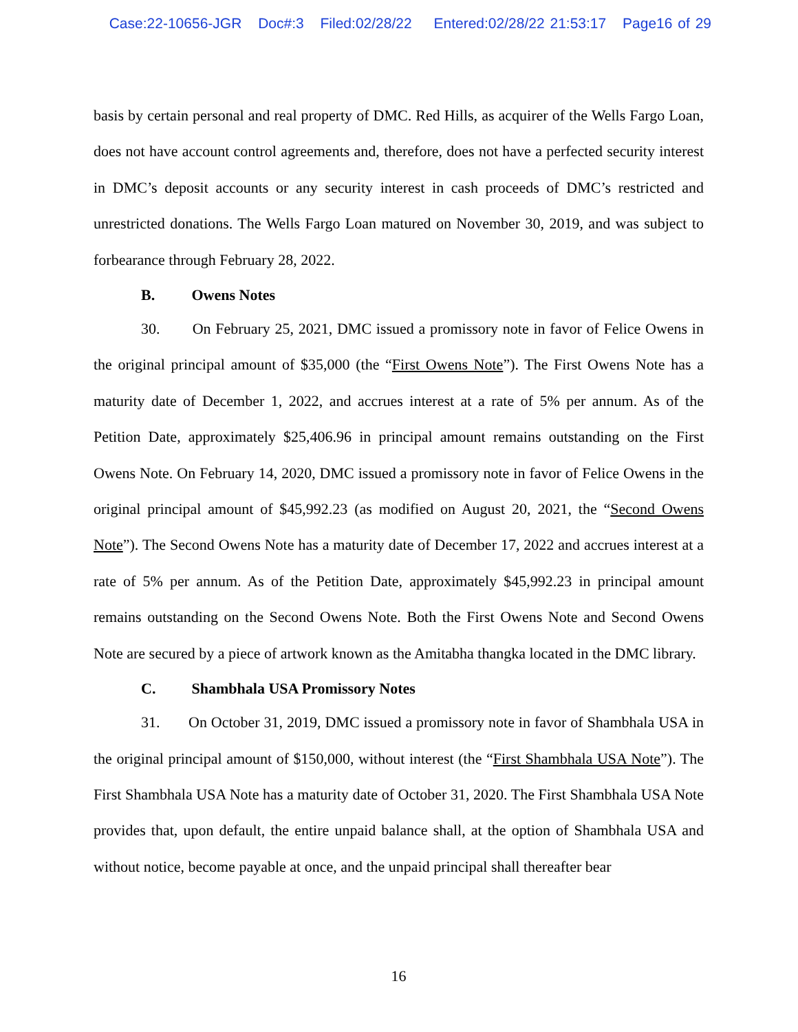Case:22-10656-JGR Doc#:3 Filed:02/28/22 Entered:02/28/22 21:53:17 Page16 of 29
basis by certain personal and real property of DMC. Red Hills, as acquirer of the Wells Fargo Loan, does not have account control agreements and, therefore, does not have a perfected security interest in DMC’s deposit accounts or any security interest in cash proceeds of DMC’s restricted and unrestricted donations. The Wells Fargo Loan matured on November 30, 2019, and was subject to forbearance through February 28, 2022.
B. Owens Notes
30. On February 25, 2021, DMC issued a promissory note in favor of Felice Owens in the original principal amount of $35,000 (the “First Owens Note”). The First Owens Note has a maturity date of December 1, 2022, and accrues interest at a rate of 5% per annum. As of the Petition Date, approximately $25,406.96 in principal amount remains outstanding on the First Owens Note. On February 14, 2020, DMC issued a promissory note in favor of Felice Owens in the original principal amount of $45,992.23 (as modified on August 20, 2021, the “Second Owens Note”). The Second Owens Note has a maturity date of December 17, 2022 and accrues interest at a rate of 5% per annum. As of the Petition Date, approximately $45,992.23 in principal amount remains outstanding on the Second Owens Note. Both the First Owens Note and Second Owens Note are secured by a piece of artwork known as the Amitabha thangka located in the DMC library.
C. Shambhala USA Promissory Notes
31. On October 31, 2019, DMC issued a promissory note in favor of Shambhala USA in the original principal amount of $150,000, without interest (the “First Shambhala USA Note”). The First Shambhala USA Note has a maturity date of October 31, 2020. The First Shambhala USA Note provides that, upon default, the entire unpaid balance shall, at the option of Shambhala USA and without notice, become payable at once, and the unpaid principal shall thereafter bear
16